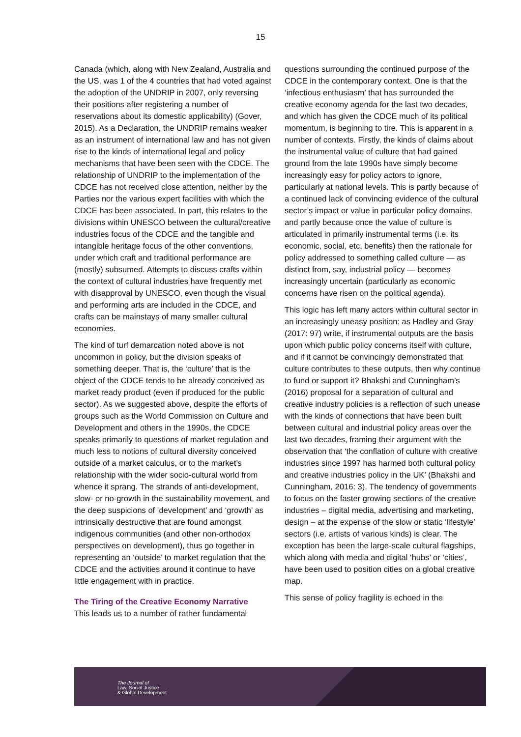15
Canada (which, along with New Zealand, Australia and the US, was 1 of the 4 countries that had voted against the adoption of the UNDRIP in 2007, only reversing their positions after registering a number of reservations about its domestic applicability) (Gover, 2015). As a Declaration, the UNDRIP remains weaker as an instrument of international law and has not given rise to the kinds of international legal and policy mechanisms that have been seen with the CDCE. The relationship of UNDRIP to the implementation of the CDCE has not received close attention, neither by the Parties nor the various expert facilities with which the CDCE has been associated. In part, this relates to the divisions within UNESCO between the cultural/creative industries focus of the CDCE and the tangible and intangible heritage focus of the other conventions, under which craft and traditional performance are (mostly) subsumed. Attempts to discuss crafts within the context of cultural industries have frequently met with disapproval by UNESCO, even though the visual and performing arts are included in the CDCE, and crafts can be mainstays of many smaller cultural economies.
The kind of turf demarcation noted above is not uncommon in policy, but the division speaks of something deeper. That is, the ‘culture’ that is the object of the CDCE tends to be already conceived as market ready product (even if produced for the public sector). As we suggested above, despite the efforts of groups such as the World Commission on Culture and Development and others in the 1990s, the CDCE speaks primarily to questions of market regulation and much less to notions of cultural diversity conceived outside of a market calculus, or to the market’s relationship with the wider socio-cultural world from whence it sprang. The strands of anti-development, slow- or no-growth in the sustainability movement, and the deep suspicions of ‘development’ and ‘growth’ as intrinsically destructive that are found amongst indigenous communities (and other non-orthodox perspectives on development), thus go together in representing an ‘outside’ to market regulation that the CDCE and the activities around it continue to have little engagement with in practice.
The Tiring of the Creative Economy Narrative
This leads us to a number of rather fundamental
questions surrounding the continued purpose of the CDCE in the contemporary context. One is that the ‘infectious enthusiasm’ that has surrounded the creative economy agenda for the last two decades, and which has given the CDCE much of its political momentum, is beginning to tire. This is apparent in a number of contexts. Firstly, the kinds of claims about the instrumental value of culture that had gained ground from the late 1990s have simply become increasingly easy for policy actors to ignore, particularly at national levels. This is partly because of a continued lack of convincing evidence of the cultural sector’s impact or value in particular policy domains, and partly because once the value of culture is articulated in primarily instrumental terms (i.e. its economic, social, etc. benefits) then the rationale for policy addressed to something called culture — as distinct from, say, industrial policy — becomes increasingly uncertain (particularly as economic concerns have risen on the political agenda).
This logic has left many actors within cultural sector in an increasingly uneasy position: as Hadley and Gray (2017: 97) write, if instrumental outputs are the basis upon which public policy concerns itself with culture, and if it cannot be convincingly demonstrated that culture contributes to these outputs, then why continue to fund or support it? Bhakshi and Cunningham’s (2016) proposal for a separation of cultural and creative industry policies is a reflection of such unease with the kinds of connections that have been built between cultural and industrial policy areas over the last two decades, framing their argument with the observation that ‘the conflation of culture with creative industries since 1997 has harmed both cultural policy and creative industries policy in the UK’ (Bhakshi and Cunningham, 2016: 3). The tendency of governments to focus on the faster growing sections of the creative industries – digital media, advertising and marketing, design – at the expense of the slow or static ‘lifestyle’ sectors (i.e. artists of various kinds) is clear. The exception has been the large-scale cultural flagships, which along with media and digital ‘hubs’ or ‘cities’, have been used to position cities on a global creative map.
This sense of policy fragility is echoed in the
The Journal of
Law, Social Justice
& Global Development